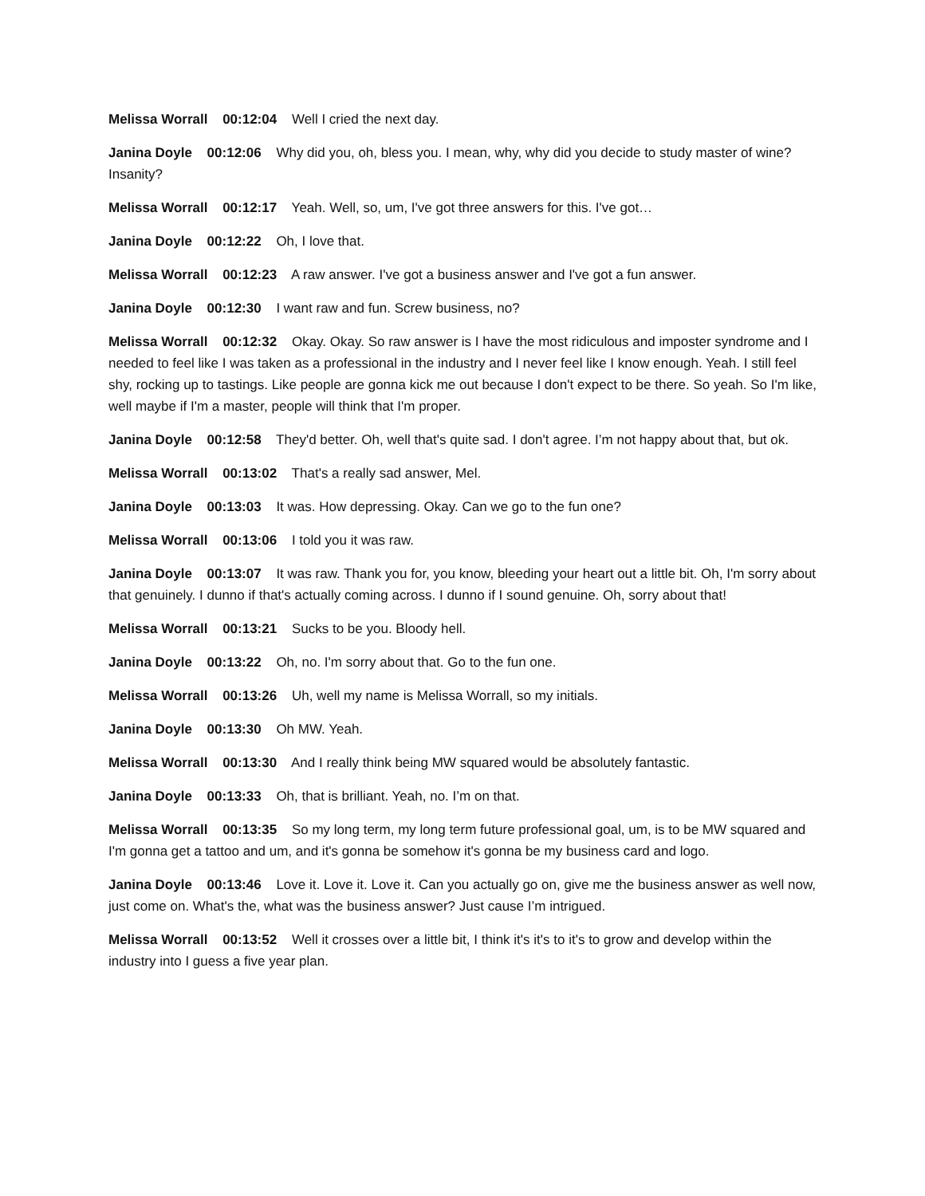Melissa Worrall 00:12:04 Well I cried the next day.
Janina Doyle 00:12:06 Why did you, oh, bless you. I mean, why, why did you decide to study master of wine? Insanity?
Melissa Worrall 00:12:17 Yeah. Well, so, um, I've got three answers for this. I've got…
Janina Doyle 00:12:22 Oh, I love that.
Melissa Worrall 00:12:23 A raw answer. I've got a business answer and I've got a fun answer.
Janina Doyle 00:12:30 I want raw and fun. Screw business, no?
Melissa Worrall 00:12:32 Okay. Okay. So raw answer is I have the most ridiculous and imposter syndrome and I needed to feel like I was taken as a professional in the industry and I never feel like I know enough. Yeah. I still feel shy, rocking up to tastings. Like people are gonna kick me out because I don't expect to be there. So yeah. So I'm like, well maybe if I'm a master, people will think that I'm proper.
Janina Doyle 00:12:58 They'd better. Oh, well that's quite sad. I don't agree. I’m not happy about that, but ok.
Melissa Worrall 00:13:02 That's a really sad answer, Mel.
Janina Doyle 00:13:03 It was. How depressing. Okay. Can we go to the fun one?
Melissa Worrall 00:13:06 I told you it was raw.
Janina Doyle 00:13:07 It was raw. Thank you for, you know, bleeding your heart out a little bit. Oh, I'm sorry about that genuinely. I dunno if that's actually coming across. I dunno if I sound genuine. Oh, sorry about that!
Melissa Worrall 00:13:21 Sucks to be you. Bloody hell.
Janina Doyle 00:13:22 Oh, no. I'm sorry about that. Go to the fun one.
Melissa Worrall 00:13:26 Uh, well my name is Melissa Worrall, so my initials.
Janina Doyle 00:13:30 Oh MW. Yeah.
Melissa Worrall 00:13:30 And I really think being MW squared would be absolutely fantastic.
Janina Doyle 00:13:33 Oh, that is brilliant. Yeah, no. I’m on that.
Melissa Worrall 00:13:35 So my long term, my long term future professional goal, um, is to be MW squared and I'm gonna get a tattoo and um, and it's gonna be somehow it's gonna be my business card and logo.
Janina Doyle 00:13:46 Love it. Love it. Love it. Can you actually go on, give me the business answer as well now, just come on. What's the, what was the business answer? Just cause I’m intrigued.
Melissa Worrall 00:13:52 Well it crosses over a little bit, I think it's it's to it's to grow and develop within the industry into I guess a five year plan.